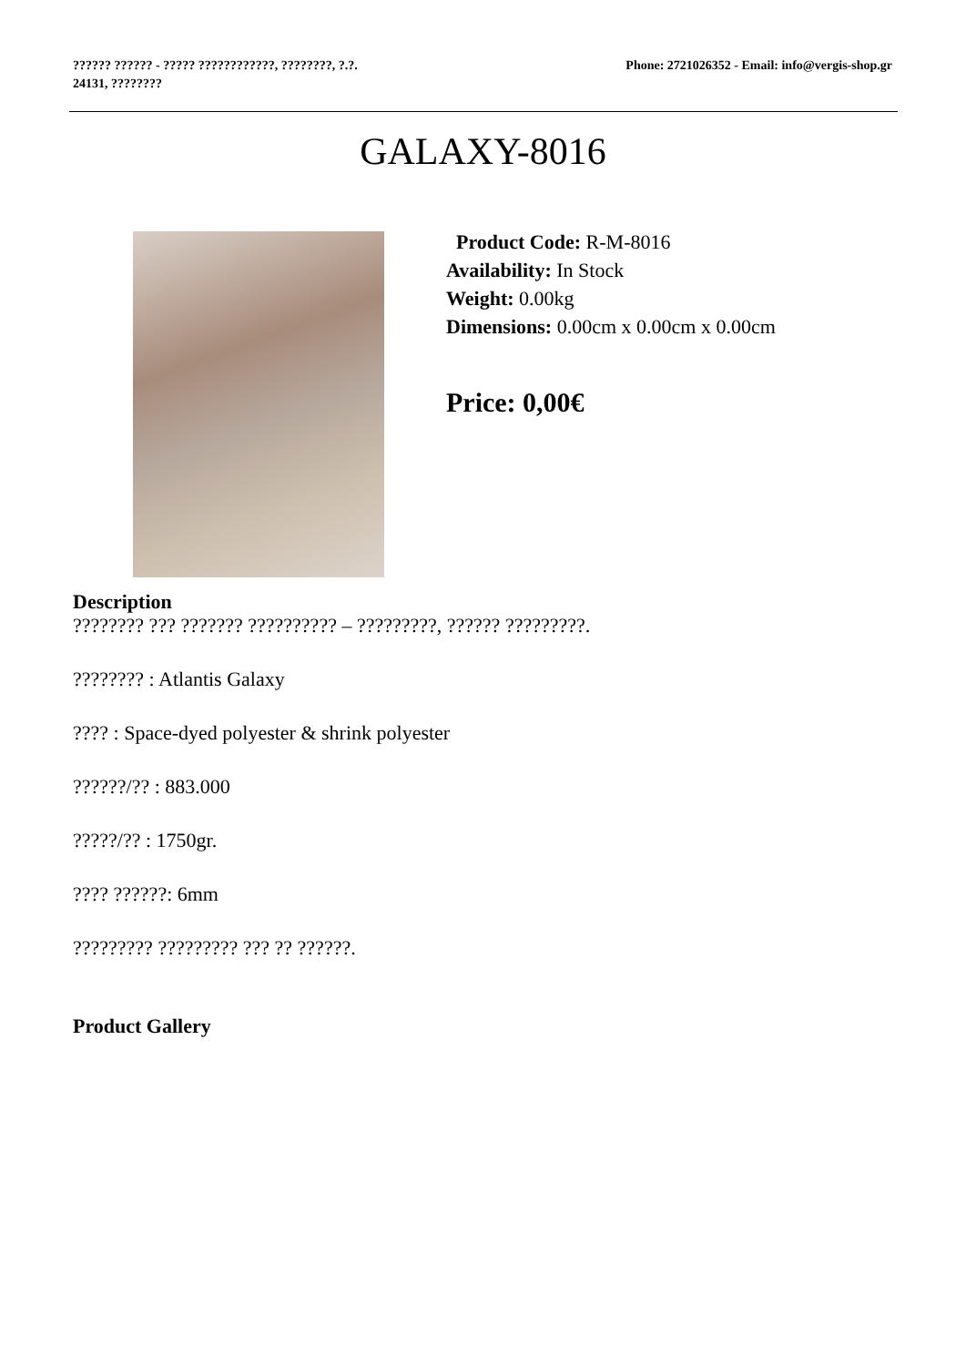?????? ?????? - ????? ????????????, ????????, ?.?.
24131, ????????
Phone: 2721026352 - Email: info@vergis-shop.gr
GALAXY-8016
Product Code: R-M-8016
Availability: In Stock
Weight: 0.00kg
Dimensions: 0.00cm x 0.00cm x 0.00cm
Price: 0,00€
Description
???????? ??? ??????? ?????????? – ?????????, ?????? ?????????.
???????? : Atlantis Galaxy
???? : Space-dyed polyester & shrink polyester
??????/?? : 883.000
?????/?? : 1750gr.
???? ??????: 6mm
????????? ????????? ??? ?? ??????.
Product Gallery